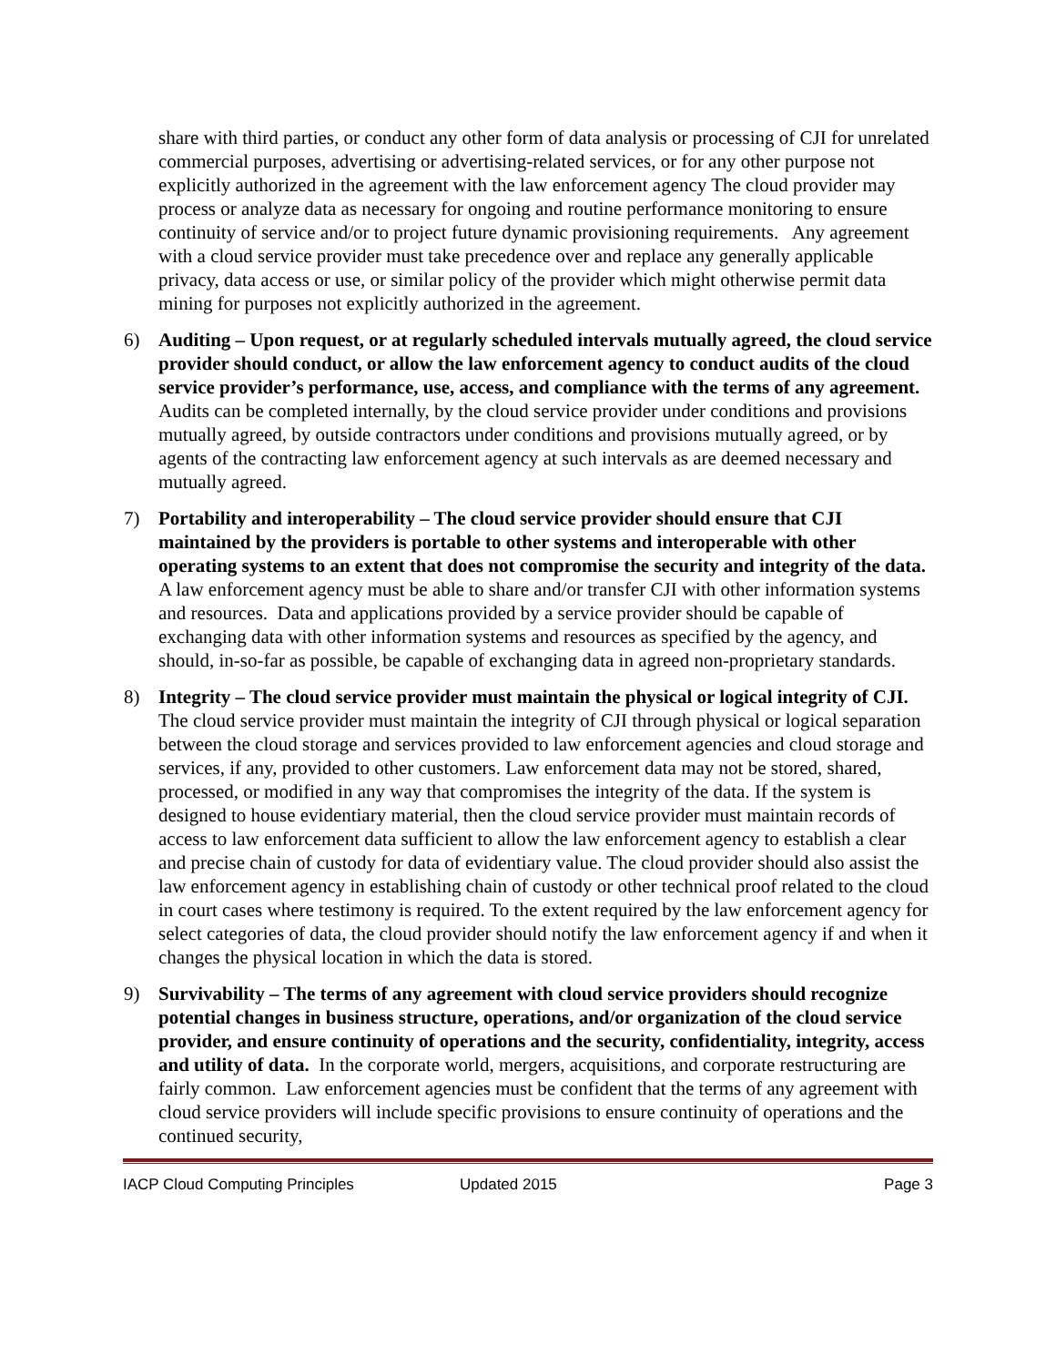share with third parties, or conduct any other form of data analysis or processing of CJI for unrelated commercial purposes, advertising or advertising-related services, or for any other purpose not explicitly authorized in the agreement with the law enforcement agency The cloud provider may process or analyze data as necessary for ongoing and routine performance monitoring to ensure continuity of service and/or to project future dynamic provisioning requirements. Any agreement with a cloud service provider must take precedence over and replace any generally applicable privacy, data access or use, or similar policy of the provider which might otherwise permit data mining for purposes not explicitly authorized in the agreement.
6) Auditing – Upon request, or at regularly scheduled intervals mutually agreed, the cloud service provider should conduct, or allow the law enforcement agency to conduct audits of the cloud service provider’s performance, use, access, and compliance with the terms of any agreement. Audits can be completed internally, by the cloud service provider under conditions and provisions mutually agreed, by outside contractors under conditions and provisions mutually agreed, or by agents of the contracting law enforcement agency at such intervals as are deemed necessary and mutually agreed.
7) Portability and interoperability – The cloud service provider should ensure that CJI maintained by the providers is portable to other systems and interoperable with other operating systems to an extent that does not compromise the security and integrity of the data. A law enforcement agency must be able to share and/or transfer CJI with other information systems and resources. Data and applications provided by a service provider should be capable of exchanging data with other information systems and resources as specified by the agency, and should, in-so-far as possible, be capable of exchanging data in agreed non-proprietary standards.
8) Integrity – The cloud service provider must maintain the physical or logical integrity of CJI. The cloud service provider must maintain the integrity of CJI through physical or logical separation between the cloud storage and services provided to law enforcement agencies and cloud storage and services, if any, provided to other customers. Law enforcement data may not be stored, shared, processed, or modified in any way that compromises the integrity of the data. If the system is designed to house evidentiary material, then the cloud service provider must maintain records of access to law enforcement data sufficient to allow the law enforcement agency to establish a clear and precise chain of custody for data of evidentiary value. The cloud provider should also assist the law enforcement agency in establishing chain of custody or other technical proof related to the cloud in court cases where testimony is required. To the extent required by the law enforcement agency for select categories of data, the cloud provider should notify the law enforcement agency if and when it changes the physical location in which the data is stored.
9) Survivability – The terms of any agreement with cloud service providers should recognize potential changes in business structure, operations, and/or organization of the cloud service provider, and ensure continuity of operations and the security, confidentiality, integrity, access and utility of data. In the corporate world, mergers, acquisitions, and corporate restructuring are fairly common. Law enforcement agencies must be confident that the terms of any agreement with cloud service providers will include specific provisions to ensure continuity of operations and the continued security,
IACP Cloud Computing Principles Updated 2015 Page 3